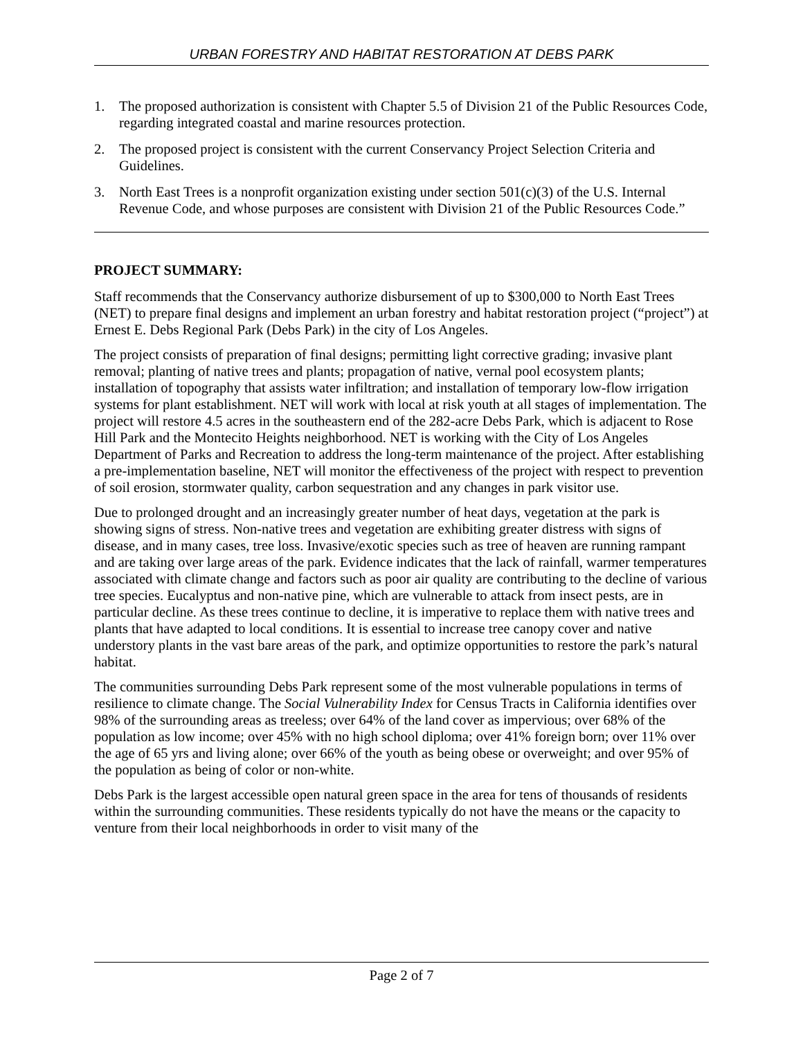URBAN FORESTRY AND HABITAT RESTORATION AT DEBS PARK
1. The proposed authorization is consistent with Chapter 5.5 of Division 21 of the Public Resources Code, regarding integrated coastal and marine resources protection.
2. The proposed project is consistent with the current Conservancy Project Selection Criteria and Guidelines.
3. North East Trees is a nonprofit organization existing under section 501(c)(3) of the U.S. Internal Revenue Code, and whose purposes are consistent with Division 21 of the Public Resources Code.”
PROJECT SUMMARY:
Staff recommends that the Conservancy authorize disbursement of up to $300,000 to North East Trees (NET) to prepare final designs and implement an urban forestry and habitat restoration project (“project”) at Ernest E. Debs Regional Park (Debs Park) in the city of Los Angeles.
The project consists of preparation of final designs; permitting light corrective grading; invasive plant removal; planting of native trees and plants; propagation of native, vernal pool ecosystem plants; installation of topography that assists water infiltration; and installation of temporary low-flow irrigation systems for plant establishment. NET will work with local at risk youth at all stages of implementation. The project will restore 4.5 acres in the southeastern end of the 282-acre Debs Park, which is adjacent to Rose Hill Park and the Montecito Heights neighborhood. NET is working with the City of Los Angeles Department of Parks and Recreation to address the long-term maintenance of the project. After establishing a pre-implementation baseline, NET will monitor the effectiveness of the project with respect to prevention of soil erosion, stormwater quality, carbon sequestration and any changes in park visitor use.
Due to prolonged drought and an increasingly greater number of heat days, vegetation at the park is showing signs of stress. Non-native trees and vegetation are exhibiting greater distress with signs of disease, and in many cases, tree loss. Invasive/exotic species such as tree of heaven are running rampant and are taking over large areas of the park. Evidence indicates that the lack of rainfall, warmer temperatures associated with climate change and factors such as poor air quality are contributing to the decline of various tree species. Eucalyptus and non-native pine, which are vulnerable to attack from insect pests, are in particular decline. As these trees continue to decline, it is imperative to replace them with native trees and plants that have adapted to local conditions. It is essential to increase tree canopy cover and native understory plants in the vast bare areas of the park, and optimize opportunities to restore the park’s natural habitat.
The communities surrounding Debs Park represent some of the most vulnerable populations in terms of resilience to climate change. The Social Vulnerability Index for Census Tracts in California identifies over 98% of the surrounding areas as treeless; over 64% of the land cover as impervious; over 68% of the population as low income; over 45% with no high school diploma; over 41% foreign born; over 11% over the age of 65 yrs and living alone; over 66% of the youth as being obese or overweight; and over 95% of the population as being of color or non-white.
Debs Park is the largest accessible open natural green space in the area for tens of thousands of residents within the surrounding communities. These residents typically do not have the means or the capacity to venture from their local neighborhoods in order to visit many of the
Page 2 of 7